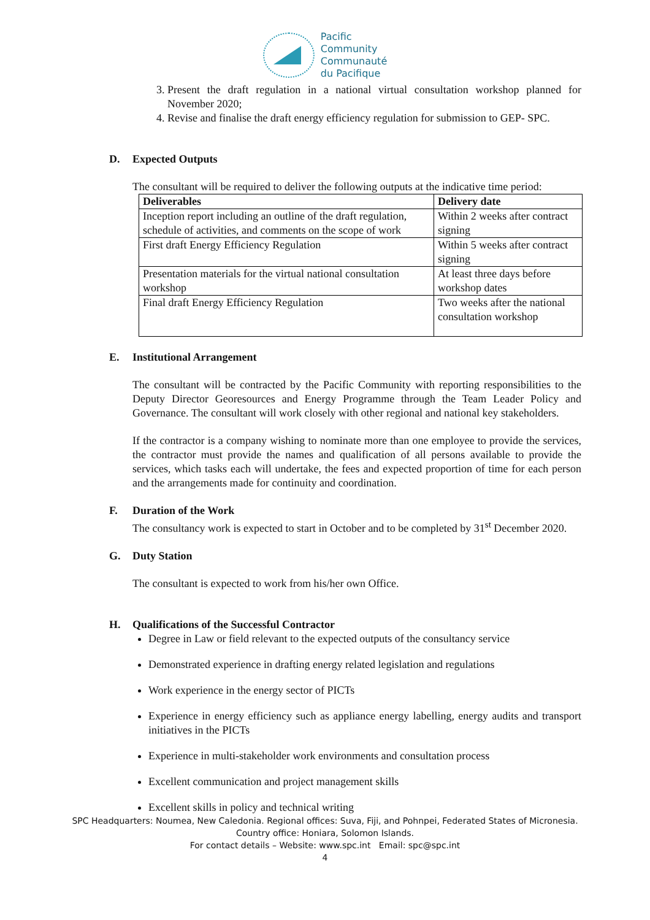Pacific
Community
Communauté
du Pacifique
3. Present the draft regulation in a national virtual consultation workshop planned for November 2020;
4. Revise and finalise the draft energy efficiency regulation for submission to GEP- SPC.
D. Expected Outputs
The consultant will be required to deliver the following outputs at the indicative time period:
| Deliverables | Delivery date |
| --- | --- |
| Inception report including an outline of the draft regulation, schedule of activities, and comments on the scope of work | Within 2 weeks after contract signing |
| First draft Energy Efficiency Regulation | Within 5 weeks after contract signing |
| Presentation materials for the virtual national consultation workshop | At least three days before workshop dates |
| Final draft Energy Efficiency Regulation | Two weeks after the national consultation workshop |
E. Institutional Arrangement
The consultant will be contracted by the Pacific Community with reporting responsibilities to the Deputy Director Georesources and Energy Programme through the Team Leader Policy and Governance. The consultant will work closely with other regional and national key stakeholders.
If the contractor is a company wishing to nominate more than one employee to provide the services, the contractor must provide the names and qualification of all persons available to provide the services, which tasks each will undertake, the fees and expected proportion of time for each person and the arrangements made for continuity and coordination.
F. Duration of the Work
The consultancy work is expected to start in October and to be completed by 31<sup>st</sup> December 2020.
G. Duty Station
The consultant is expected to work from his/her own Office.
H. Qualifications of the Successful Contractor
Degree in Law or field relevant to the expected outputs of the consultancy service
Demonstrated experience in drafting energy related legislation and regulations
Work experience in the energy sector of PICTs
Experience in energy efficiency such as appliance energy labelling, energy audits and transport initiatives in the PICTs
Experience in multi-stakeholder work environments and consultation process
Excellent communication and project management skills
Excellent skills in policy and technical writing
SPC Headquarters: Noumea, New Caledonia. Regional offices: Suva, Fiji, and Pohnpei, Federated States of Micronesia.
Country office: Honiara, Solomon Islands.
For contact details – Website: www.spc.int Email: spc@spc.int
4